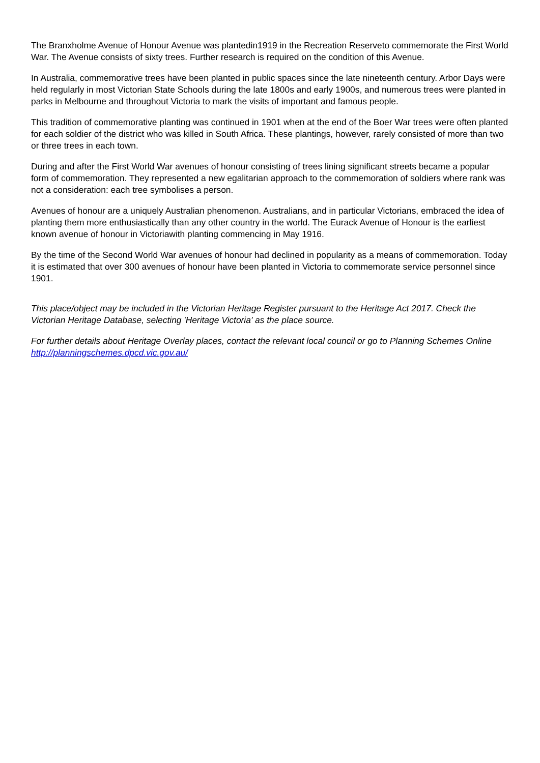The Branxholme Avenue of Honour Avenue was plantedin1919 in the Recreation Reserveto commemorate the First World War. The Avenue consists of sixty trees. Further research is required on the condition of this Avenue.
In Australia, commemorative trees have been planted in public spaces since the late nineteenth century. Arbor Days were held regularly in most Victorian State Schools during the late 1800s and early 1900s, and numerous trees were planted in parks in Melbourne and throughout Victoria to mark the visits of important and famous people.
This tradition of commemorative planting was continued in 1901 when at the end of the Boer War trees were often planted for each soldier of the district who was killed in South Africa. These plantings, however, rarely consisted of more than two or three trees in each town.
During and after the First World War avenues of honour consisting of trees lining significant streets became a popular form of commemoration. They represented a new egalitarian approach to the commemoration of soldiers where rank was not a consideration: each tree symbolises a person.
Avenues of honour are a uniquely Australian phenomenon. Australians, and in particular Victorians, embraced the idea of planting them more enthusiastically than any other country in the world. The Eurack Avenue of Honour is the earliest known avenue of honour in Victoriawith planting commencing in May 1916.
By the time of the Second World War avenues of honour had declined in popularity as a means of commemoration. Today it is estimated that over 300 avenues of honour have been planted in Victoria to commemorate service personnel since 1901.
This place/object may be included in the Victorian Heritage Register pursuant to the Heritage Act 2017. Check the Victorian Heritage Database, selecting 'Heritage Victoria' as the place source.
For further details about Heritage Overlay places, contact the relevant local council or go to Planning Schemes Online http://planningschemes.dpcd.vic.gov.au/